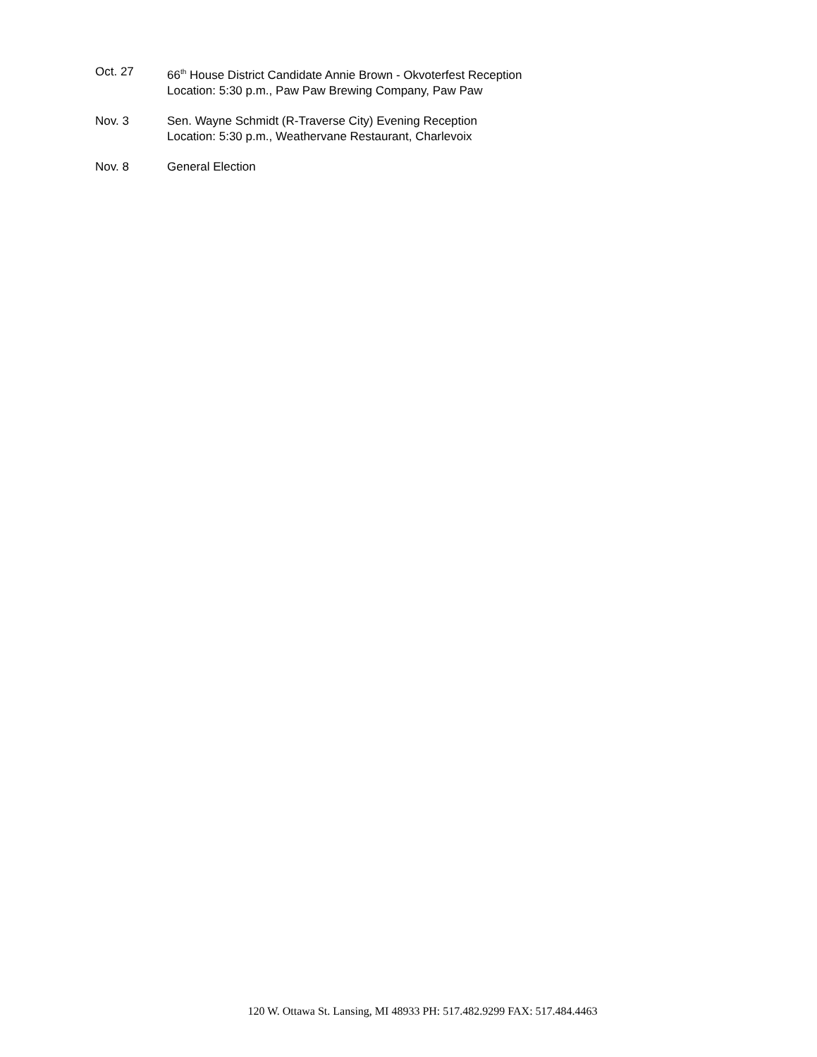Oct. 27 66<sup>th</sup> House District Candidate Annie Brown - Okvoterfest Reception
Location: 5:30 p.m., Paw Paw Brewing Company, Paw Paw
Nov. 3 Sen. Wayne Schmidt (R-Traverse City) Evening Reception
Location: 5:30 p.m., Weathervane Restaurant, Charlevoix
Nov. 8 General Election
120 W. Ottawa St. Lansing, MI 48933 PH: 517.482.9299 FAX: 517.484.4463